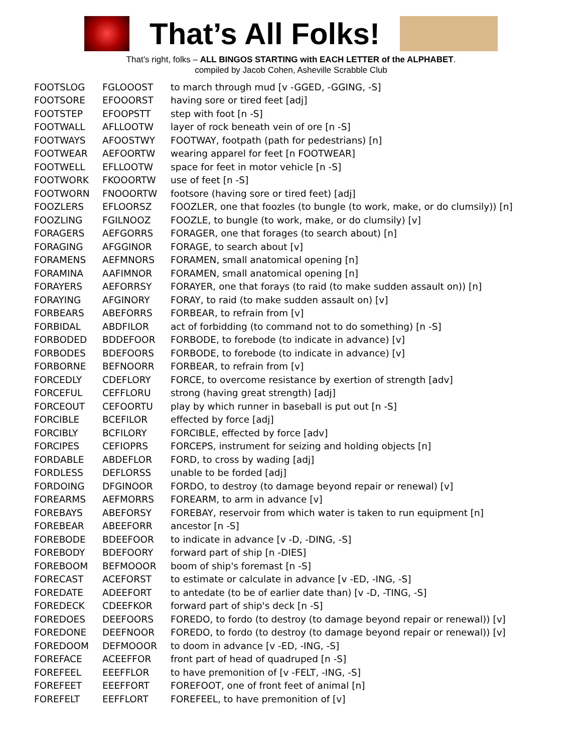That’s All Folks!
That’s right, folks – ALL BINGOS STARTING with EACH LETTER of the ALPHABET.
compiled by Jacob Cohen, Asheville Scrabble Club
| FOOTSLOG | FGLOOOST | to march through mud [v -GGED, -GGING, -S] |
| FOOTSORE | EFOOORST | having sore or tired feet [adj] |
| FOOTSTEP | EFOOPSTT | step with foot [n -S] |
| FOOTWALL | AFLLOOTW | layer of rock beneath vein of ore [n -S] |
| FOOTWAYS | AFOOSTWY | FOOTWAY, footpath (path for pedestrians) [n] |
| FOOTWEAR | AEFOORTW | wearing apparel for feet [n FOOTWEAR] |
| FOOTWELL | EFLLOOTW | space for feet in motor vehicle [n -S] |
| FOOTWORK | FKOOORTW | use of feet [n -S] |
| FOOTWORN | FNOOORTW | footsore (having sore or tired feet) [adj] |
| FOOZLERS | EFLOORSZ | FOOZLER, one that foozles (to bungle (to work, make, or do clumsily)) [n] |
| FOOZLING | FGILNOOZ | FOOZLE, to bungle (to work, make, or do clumsily) [v] |
| FORAGERS | AEFGORRS | FORAGER, one that forages (to search about) [n] |
| FORAGING | AFGGINOR | FORAGE, to search about [v] |
| FORAMENS | AEFMNORS | FORAMEN, small anatomical opening [n] |
| FORAMINA | AAFIMNOR | FORAMEN, small anatomical opening [n] |
| FORAYERS | AEFORRSY | FORAYER, one that forays (to raid (to make sudden assault on)) [n] |
| FORAYING | AFGINORY | FORAY, to raid (to make sudden assault on) [v] |
| FORBEARS | ABEFORRS | FORBEAR, to refrain from [v] |
| FORBIDAL | ABDFILOR | act of forbidding (to command not to do something) [n -S] |
| FORBODED | BDDEFOOR | FORBODE, to forebode (to indicate in advance) [v] |
| FORBODES | BDEFOORS | FORBODE, to forebode (to indicate in advance) [v] |
| FORBORNE | BEFNOORR | FORBEAR, to refrain from [v] |
| FORCEDLY | CDEFLORY | FORCE, to overcome resistance by exertion of strength [adv] |
| FORCEFUL | CEFFLORU | strong (having great strength) [adj] |
| FORCEOUT | CEFOORTU | play by which runner in baseball is put out [n -S] |
| FORCIBLE | BCEFILOR | effected by force [adj] |
| FORCIBLY | BCFILORY | FORCIBLE, effected by force [adv] |
| FORCIPES | CEFIOPRS | FORCEPS, instrument for seizing and holding objects [n] |
| FORDABLE | ABDEFLOR | FORD, to cross by wading [adj] |
| FORDLESS | DEFLORSS | unable to be forded [adj] |
| FORDOING | DFGINOOR | FORDO, to destroy (to damage beyond repair or renewal) [v] |
| FOREARMS | AEFMORRS | FOREARM, to arm in advance [v] |
| FOREBAYS | ABEFORSY | FOREBAY, reservoir from which water is taken to run equipment [n] |
| FOREBEAR | ABEEFORR | ancestor [n -S] |
| FOREBODE | BDEEFOOR | to indicate in advance [v -D, -DING, -S] |
| FOREBODY | BDEFOORY | forward part of ship [n -DIES] |
| FOREBOOM | BEFMOOOR | boom of ship's foremast [n -S] |
| FORECAST | ACEFORST | to estimate or calculate in advance [v -ED, -ING, -S] |
| FOREDATE | ADEEFORT | to antedate (to be of earlier date than) [v -D, -TING, -S] |
| FOREDECK | CDEEFKOR | forward part of ship's deck [n -S] |
| FOREDOES | DEEFOORS | FOREDO, to fordo (to destroy (to damage beyond repair or renewal)) [v] |
| FOREDONE | DEEFNOOR | FOREDO, to fordo (to destroy (to damage beyond repair or renewal)) [v] |
| FOREDOOM | DEFMOOOR | to doom in advance [v -ED, -ING, -S] |
| FOREFACE | ACEEFFOR | front part of head of quadruped [n -S] |
| FOREFEEL | EEEFFLOR | to have premonition of [v -FELT, -ING, -S] |
| FOREFEET | EEEFFORT | FOREFOOT, one of front feet of animal [n] |
| FOREFELT | EEFFLORT | FOREFEEL, to have premonition of [v] |